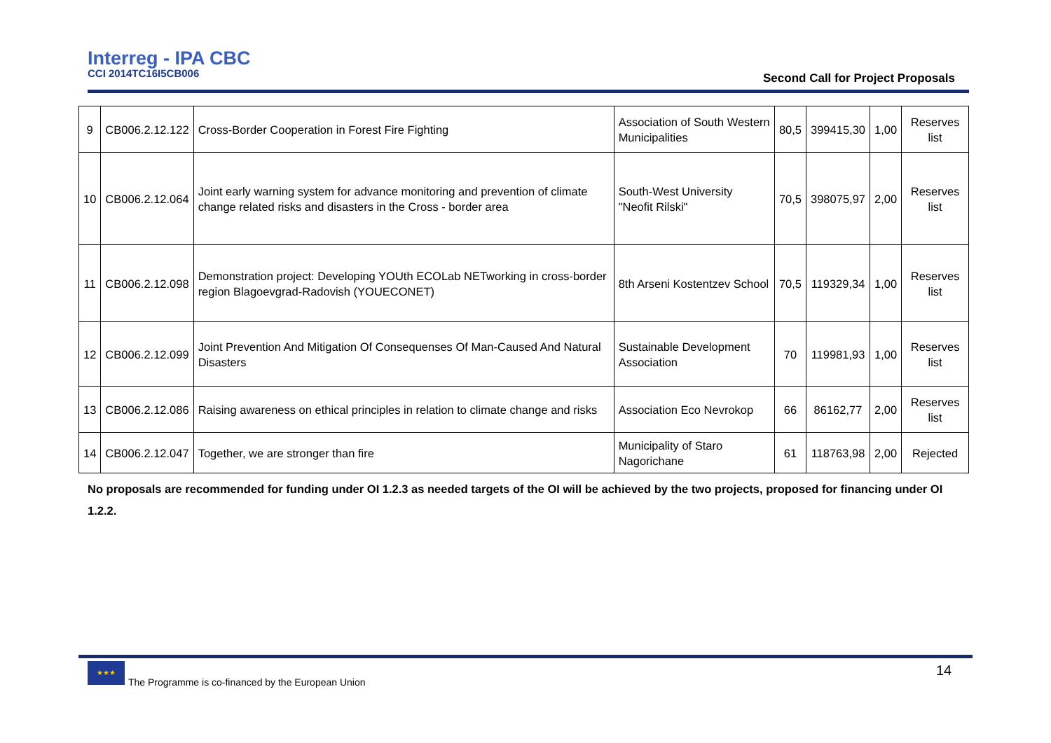Interreg - IPA CBC
CCI 2014TC16I5CB006
Second Call for Project Proposals
| 9 | CB006.2.12.122 | Cross-Border Cooperation in Forest Fire Fighting | Association of South Western Municipalities | 80,5 | 399415,30 | 1,00 | Reserves list |
| 10 | CB006.2.12.064 | Joint early warning system for advance monitoring and prevention of climate change related risks and disasters in the Cross - border area | South-West University "Neofit Rilski" | 70,5 | 398075,97 | 2,00 | Reserves list |
| 11 | CB006.2.12.098 | Demonstration project: Developing YOUth ECOLab NETworking in cross-border region Blagoevgrad-Radovish (YOUECONET) | 8th Arseni Kostentzev School | 70,5 | 119329,34 | 1,00 | Reserves list |
| 12 | CB006.2.12.099 | Joint Prevention And Mitigation Of Consequenses Of Man-Caused And Natural Disasters | Sustainable Development Association | 70 | 119981,93 | 1,00 | Reserves list |
| 13 | CB006.2.12.086 | Raising awareness on ethical principles in relation to climate change and risks | Association Eco Nevrokop | 66 | 86162,77 | 2,00 | Reserves list |
| 14 | CB006.2.12.047 | Together, we are stronger than fire | Municipality of Staro Nagorichane | 61 | 118763,98 | 2,00 | Rejected |
No proposals are recommended for funding under OI 1.2.3 as needed targets of the OI will be achieved by the two projects, proposed for financing under OI 1.2.2.
★★★
The Programme is co-financed by the European Union
14